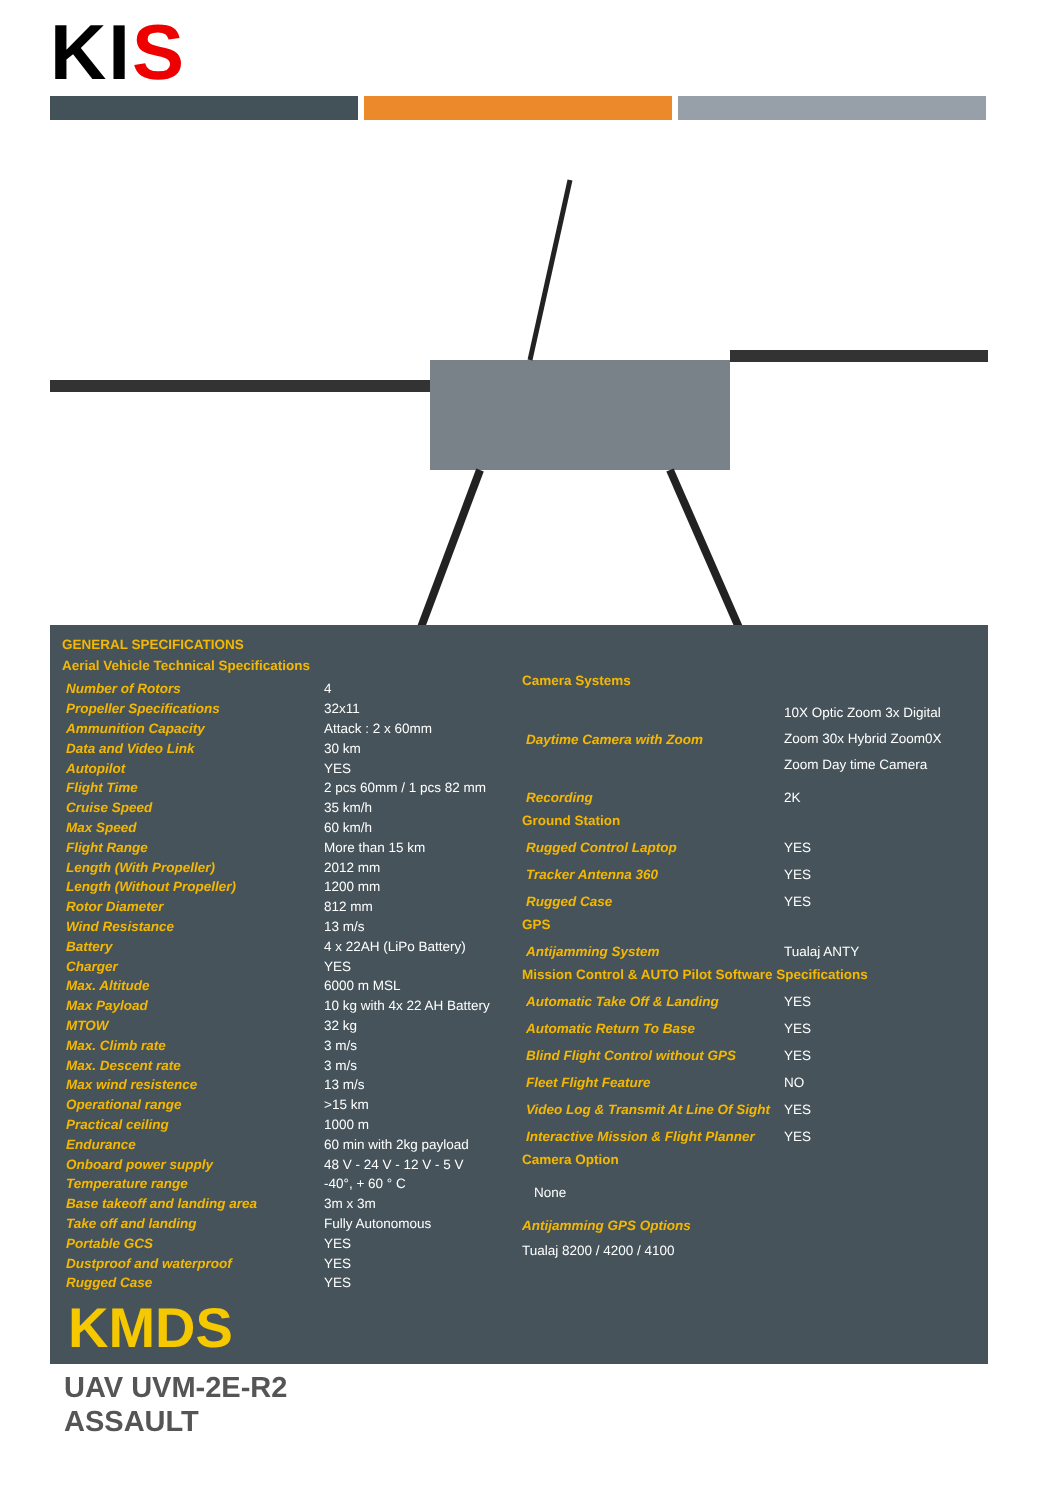KI S
GENERAL SPECIFICATIONS
Aerial Vehicle Technical Specifications
| Number of Rotors | 4 |
| Propeller Specifications | 32x11 |
| Ammunition Capacity | Attack : 2 x 60mm |
| Data and Video Link | 30 km |
| Autopilot | YES |
| Flight Time | 2 pcs 60mm / 1 pcs 82 mm |
| Cruise Speed | 35 km/h |
| Max Speed | 60 km/h |
| Flight Range | More than 15 km |
| Length (With Propeller) | 2012 mm |
| Length (Without Propeller) | 1200 mm |
| Rotor Diameter | 812 mm |
| Wind Resistance | 13 m/s |
| Battery | 4 x 22AH (LiPo Battery) |
| Charger | YES |
| Max. Altitude | 6000 m MSL |
| Max Payload | 10 kg with 4x 22 AH Battery |
| MTOW | 32 kg |
| Max. Climb rate | 3 m/s |
| Max. Descent rate | 3 m/s |
| Max wind resistence | 13 m/s |
| Operational range | >15 km |
| Practical ceiling | 1000 m |
| Endurance | 60 min with 2kg payload |
| Onboard power supply | 48 V - 24 V - 12 V - 5 V |
| Temperature range | -40°, + 60 ° C |
| Base takeoff and landing area | 3m x 3m |
| Take off and landing | Fully Autonomous |
| Portable GCS | YES |
| Dustproof and waterproof | YES |
| Rugged Case | YES |
KMDS
Camera Systems
| Daytime Camera with Zoom | 10X Optic Zoom 3x Digital Zoom 30x Hybrid Zoom0X Zoom Day time Camera |
| Recording | 2K |
Ground Station
| Rugged Control Laptop | YES |
| Tracker Antenna 360 | YES |
| Rugged Case | YES |
GPS
| Antijamming System | Tualaj ANTY |
Mission Control & AUTO Pilot Software Specifications
| Automatic Take Off & Landing | YES |
| Automatic Return To Base | YES |
| Blind Flight Control without GPS | YES |
| Fleet Flight Feature | NO |
| Video Log & Transmit At Line Of Sight | YES |
| Interactive Mission & Flight Planner | YES |
Camera Option
None
Antijamming GPS Options
Tualaj 8200 / 4200 / 4100
UAV UVM-2E-R2
ASSAULT